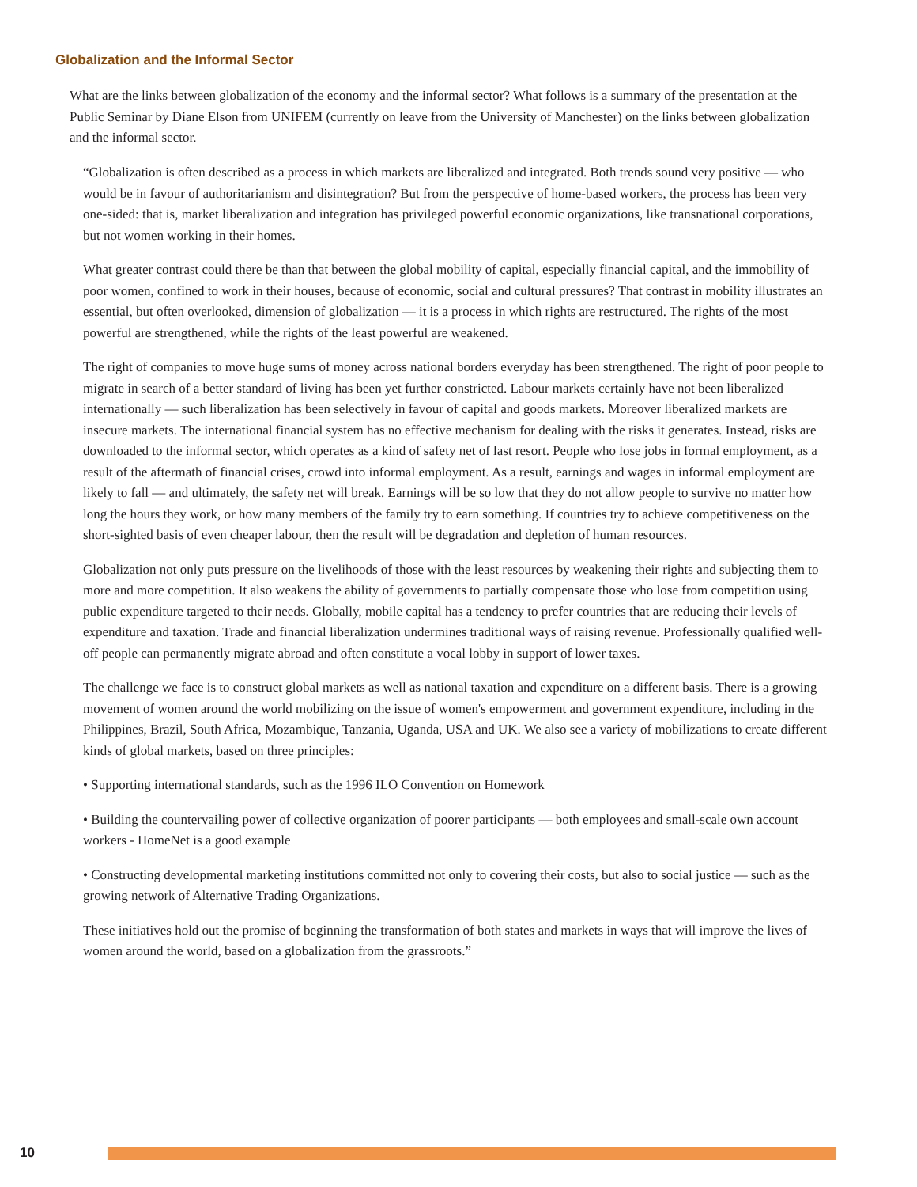Globalization and the Informal Sector
What are the links between globalization of the economy and the informal sector? What follows is a summary of the presentation at the Public Seminar by Diane Elson from UNIFEM (currently on leave from the University of Manchester) on the links between globalization and the informal sector.
“Globalization is often described as a process in which markets are liberalized and integrated. Both trends sound very positive — who would be in favour of authoritarianism and disintegration? But from the perspective of home-based workers, the process has been very one-sided: that is, market liberalization and integration has privileged powerful economic organizations, like transnational corporations, but not women working in their homes.
What greater contrast could there be than that between the global mobility of capital, especially financial capital, and the immobility of poor women, confined to work in their houses, because of economic, social and cultural pressures? That contrast in mobility illustrates an essential, but often overlooked, dimension of globalization — it is a process in which rights are restructured. The rights of the most powerful are strengthened, while the rights of the least powerful are weakened.
The right of companies to move huge sums of money across national borders everyday has been strengthened. The right of poor people to migrate in search of a better standard of living has been yet further constricted. Labour markets certainly have not been liberalized internationally — such liberalization has been selectively in favour of capital and goods markets. Moreover liberalized markets are insecure markets. The international financial system has no effective mechanism for dealing with the risks it generates. Instead, risks are downloaded to the informal sector, which operates as a kind of safety net of last resort. People who lose jobs in formal employment, as a result of the aftermath of financial crises, crowd into informal employment. As a result, earnings and wages in informal employment are likely to fall — and ultimately, the safety net will break. Earnings will be so low that they do not allow people to survive no matter how long the hours they work, or how many members of the family try to earn something. If countries try to achieve competitiveness on the short-sighted basis of even cheaper labour, then the result will be degradation and depletion of human resources.
Globalization not only puts pressure on the livelihoods of those with the least resources by weakening their rights and subjecting them to more and more competition. It also weakens the ability of governments to partially compensate those who lose from competition using public expenditure targeted to their needs. Globally, mobile capital has a tendency to prefer countries that are reducing their levels of expenditure and taxation. Trade and financial liberalization undermines traditional ways of raising revenue. Professionally qualified well-off people can permanently migrate abroad and often constitute a vocal lobby in support of lower taxes.
The challenge we face is to construct global markets as well as national taxation and expenditure on a different basis. There is a growing movement of women around the world mobilizing on the issue of women's empowerment and government expenditure, including in the Philippines, Brazil, South Africa, Mozambique, Tanzania, Uganda, USA and UK. We also see a variety of mobilizations to create different kinds of global markets, based on three principles:
• Supporting international standards, such as the 1996 ILO Convention on Homework
• Building the countervailing power of collective organization of poorer participants — both employees and small-scale own account workers - HomeNet is a good example
• Constructing developmental marketing institutions committed not only to covering their costs, but also to social justice — such as the growing network of Alternative Trading Organizations.
These initiatives hold out the promise of beginning the transformation of both states and markets in ways that will improve the lives of women around the world, based on a globalization from the grassroots.”
10